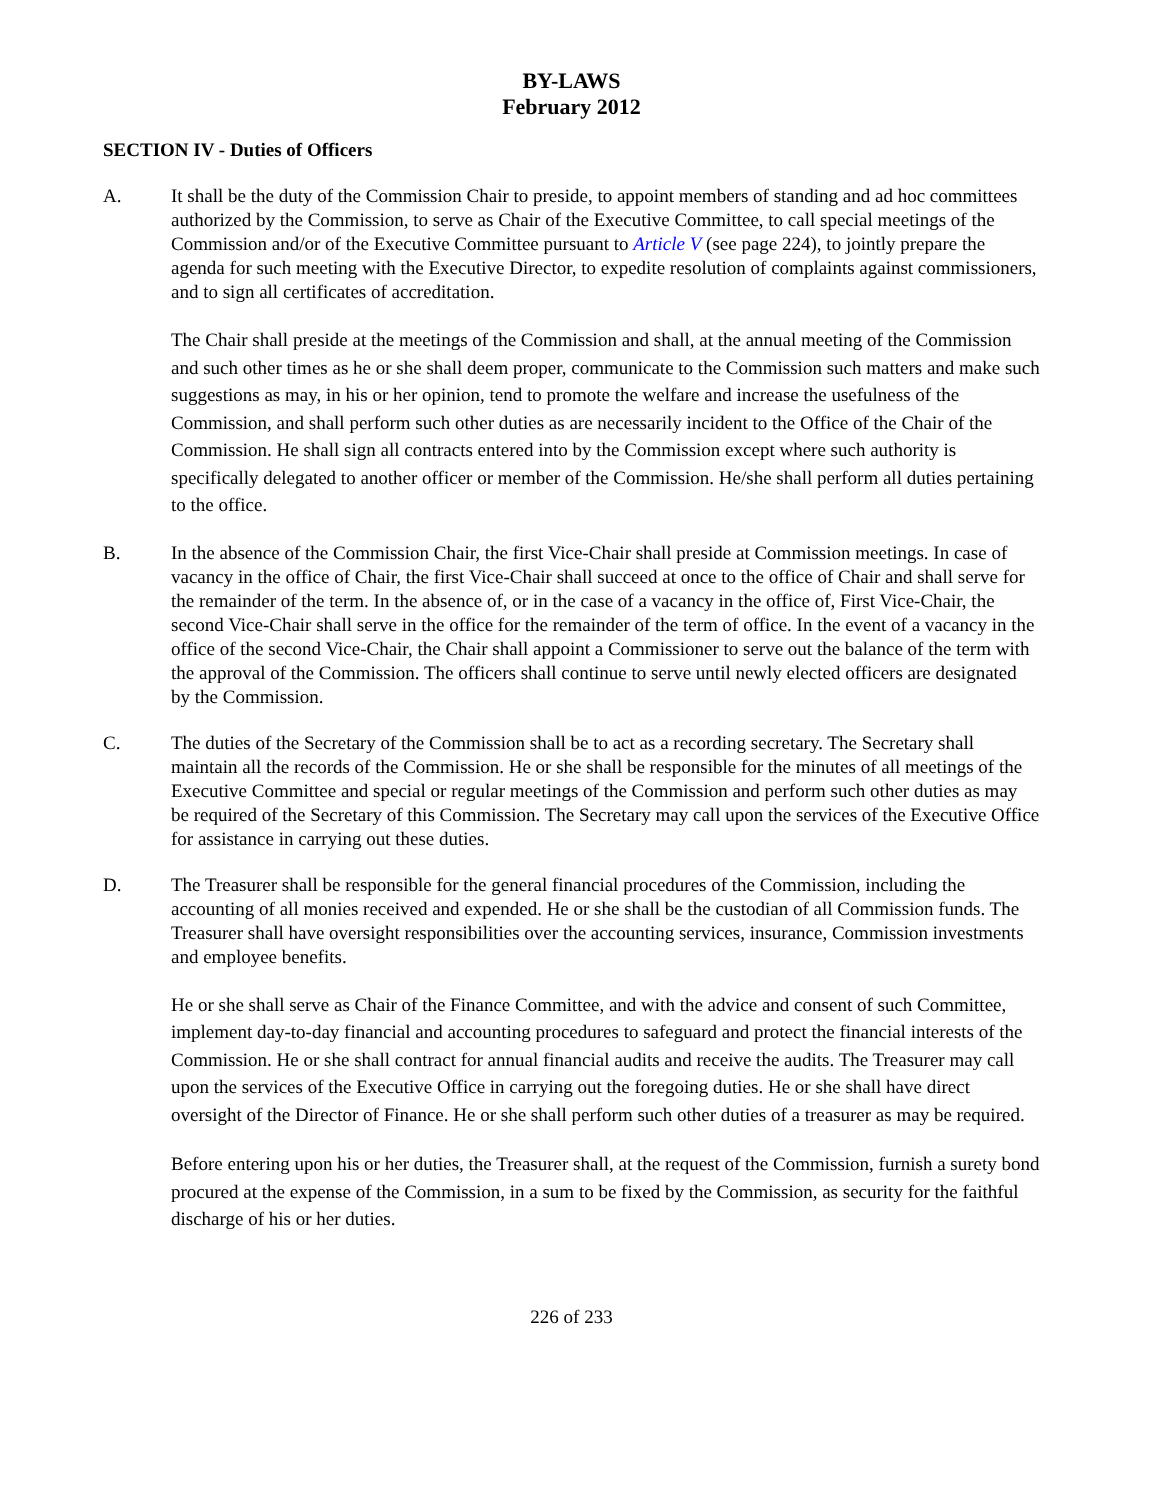BY-LAWS
February 2012
SECTION IV - Duties of Officers
A. It shall be the duty of the Commission Chair to preside, to appoint members of standing and ad hoc committees authorized by the Commission, to serve as Chair of the Executive Committee, to call special meetings of the Commission and/or of the Executive Committee pursuant to Article V (see page 224), to jointly prepare the agenda for such meeting with the Executive Director, to expedite resolution of complaints against commissioners, and to sign all certificates of accreditation.
The Chair shall preside at the meetings of the Commission and shall, at the annual meeting of the Commission and such other times as he or she shall deem proper, communicate to the Commission such matters and make such suggestions as may, in his or her opinion, tend to promote the welfare and increase the usefulness of the Commission, and shall perform such other duties as are necessarily incident to the Office of the Chair of the Commission. He shall sign all contracts entered into by the Commission except where such authority is specifically delegated to another officer or member of the Commission. He/she shall perform all duties pertaining to the office.
B. In the absence of the Commission Chair, the first Vice-Chair shall preside at Commission meetings. In case of vacancy in the office of Chair, the first Vice-Chair shall succeed at once to the office of Chair and shall serve for the remainder of the term. In the absence of, or in the case of a vacancy in the office of, First Vice-Chair, the second Vice-Chair shall serve in the office for the remainder of the term of office. In the event of a vacancy in the office of the second Vice-Chair, the Chair shall appoint a Commissioner to serve out the balance of the term with the approval of the Commission. The officers shall continue to serve until newly elected officers are designated by the Commission.
C. The duties of the Secretary of the Commission shall be to act as a recording secretary. The Secretary shall maintain all the records of the Commission. He or she shall be responsible for the minutes of all meetings of the Executive Committee and special or regular meetings of the Commission and perform such other duties as may be required of the Secretary of this Commission. The Secretary may call upon the services of the Executive Office for assistance in carrying out these duties.
D. The Treasurer shall be responsible for the general financial procedures of the Commission, including the accounting of all monies received and expended. He or she shall be the custodian of all Commission funds. The Treasurer shall have oversight responsibilities over the accounting services, insurance, Commission investments and employee benefits.
He or she shall serve as Chair of the Finance Committee, and with the advice and consent of such Committee, implement day-to-day financial and accounting procedures to safeguard and protect the financial interests of the Commission. He or she shall contract for annual financial audits and receive the audits. The Treasurer may call upon the services of the Executive Office in carrying out the foregoing duties. He or she shall have direct oversight of the Director of Finance. He or she shall perform such other duties of a treasurer as may be required.
Before entering upon his or her duties, the Treasurer shall, at the request of the Commission, furnish a surety bond procured at the expense of the Commission, in a sum to be fixed by the Commission, as security for the faithful discharge of his or her duties.
226 of 233